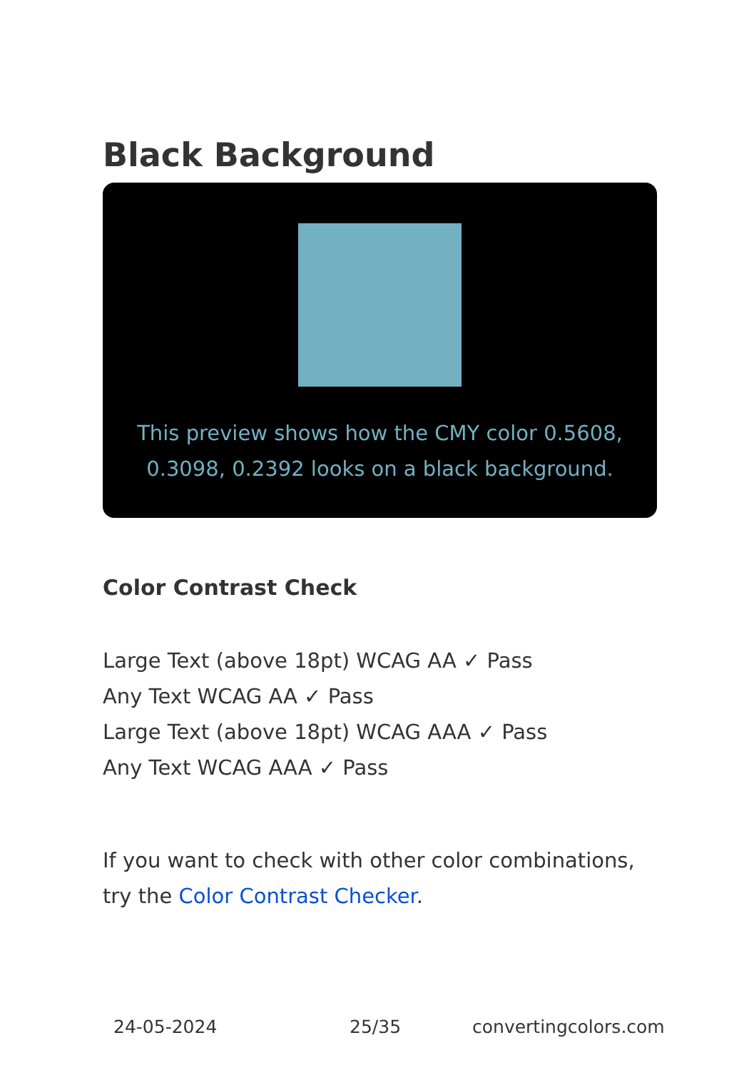Black Background
This preview shows how the CMY color 0.5608, 0.3098, 0.2392 looks on a black background.
Color Contrast Check
Large Text (above 18pt) WCAG AA ✓ Pass
Any Text WCAG AA ✓ Pass
Large Text (above 18pt) WCAG AAA ✓ Pass
Any Text WCAG AAA ✓ Pass
If you want to check with other color combinations, try the Color Contrast Checker.
24-05-2024 25/35 convertingcolors.com